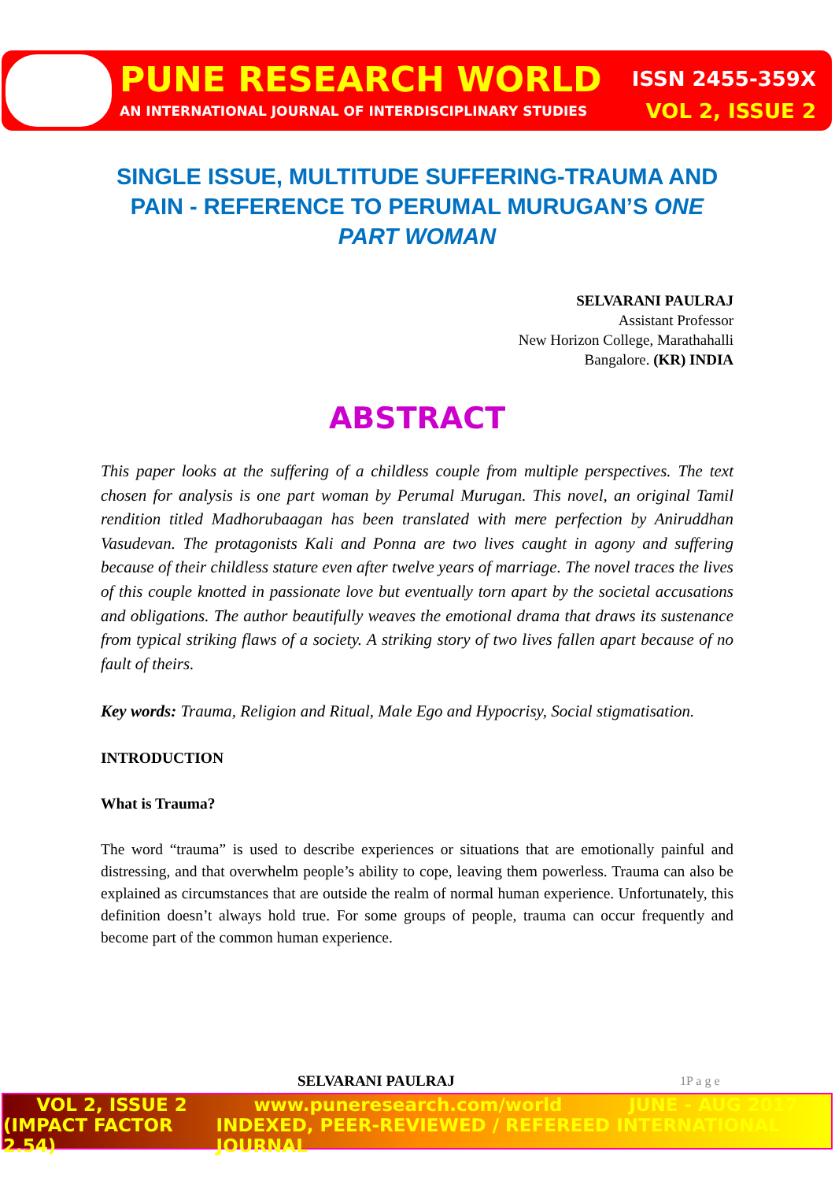PUNE RESEARCH WORLD ISSN 2455-359X
AN INTERNATIONAL JOURNAL OF INTERDISCIPLINARY STUDIES VOL 2, ISSUE 2
SINGLE ISSUE, MULTITUDE SUFFERING-TRAUMA AND PAIN - REFERENCE TO PERUMAL MURUGAN’S ONE PART WOMAN
SELVARANI PAULRAJ
Assistant Professor
New Horizon College, Marathahalli
Bangalore. (KR) INDIA
ABSTRACT
This paper looks at the suffering of a childless couple from multiple perspectives. The text chosen for analysis is one part woman by Perumal Murugan. This novel, an original Tamil rendition titled Madhorubaagan has been translated with mere perfection by Aniruddhan Vasudevan. The protagonists Kali and Ponna are two lives caught in agony and suffering because of their childless stature even after twelve years of marriage. The novel traces the lives of this couple knotted in passionate love but eventually torn apart by the societal accusations and obligations. The author beautifully weaves the emotional drama that draws its sustenance from typical striking flaws of a society. A striking story of two lives fallen apart because of no fault of theirs.
Key words: Trauma, Religion and Ritual, Male Ego and Hypocrisy, Social stigmatisation.
INTRODUCTION
What is Trauma?
The word “trauma” is used to describe experiences or situations that are emotionally painful and distressing, and that overwhelm people’s ability to cope, leaving them powerless. Trauma can also be explained as circumstances that are outside the realm of normal human experience. Unfortunately, this definition doesn’t always hold true. For some groups of people, trauma can occur frequently and become part of the common human experience.
SELVARANI PAULRAJ 1P a g e
VOL 2, ISSUE 2 www.puneresearch.com/world JUNE - AUG 2017
(IMPACT FACTOR 2.54) INDEXED, PEER-REVIEWED / REFEREED INTERNATIONAL JOURNAL